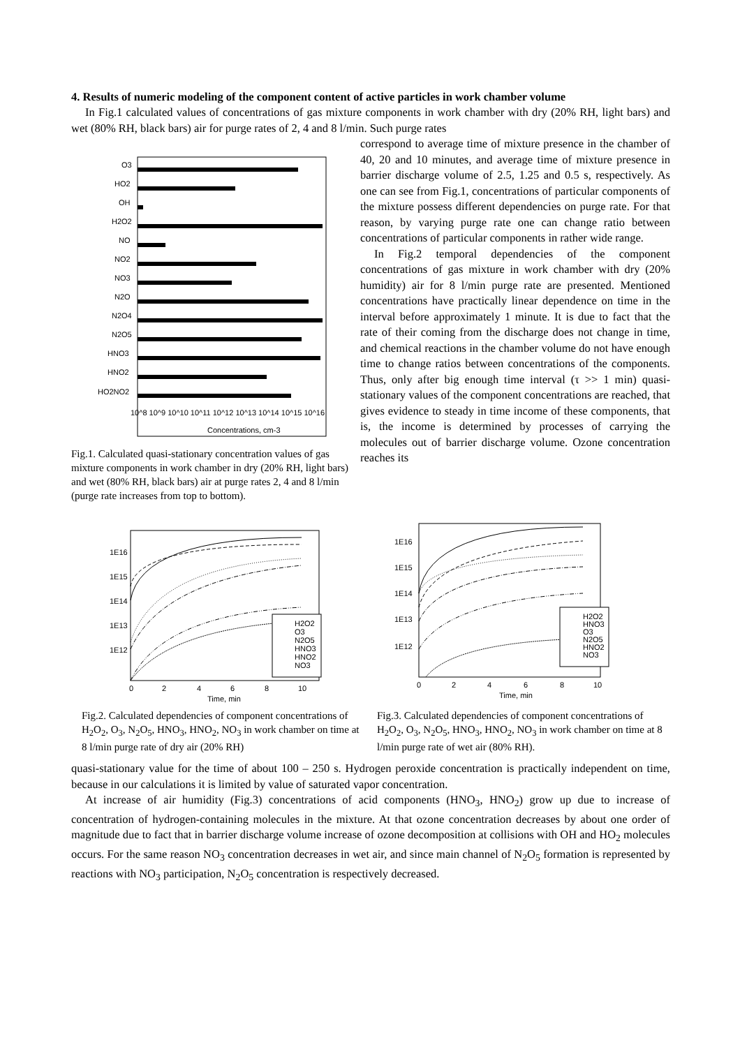4. Results of numeric modeling of the component content of active particles in work chamber volume
In Fig.1 calculated values of concentrations of gas mixture components in work chamber with dry (20% RH, light bars) and wet (80% RH, black bars) air for purge rates of 2, 4 and 8 l/min. Such purge rates
O3
HO2
OH
H2O2
NO
NO2
NO3
N2O
N2O4
N2O5
HNO3
HNO2
HO2NO2
10^8 10^9 10^10 10^11 10^12 10^13 10^14 10^15 10^16
Concentrations, cm-3
Fig.1. Calculated quasi-stationary concentration values of gas mixture components in work chamber in dry (20% RH, light bars) and wet (80% RH, black bars) air at purge rates 2, 4 and 8 l/min (purge rate increases from top to bottom).
correspond to average time of mixture presence in the chamber of 40, 20 and 10 minutes, and average time of mixture presence in barrier discharge volume of 2.5, 1.25 and 0.5 s, respectively. As one can see from Fig.1, concentrations of particular components of the mixture possess different dependencies on purge rate. For that reason, by varying purge rate one can change ratio between concentrations of particular components in rather wide range.
In Fig.2 temporal dependencies of the component concentrations of gas mixture in work chamber with dry (20% humidity) air for 8 l/min purge rate are presented. Mentioned concentrations have practically linear dependence on time in the interval before approximately 1 minute. It is due to fact that the rate of their coming from the discharge does not change in time, and chemical reactions in the chamber volume do not have enough time to change ratios between concentrations of the components. Thus, only after big enough time interval (τ >> 1 min) quasi-stationary values of the component concentrations are reached, that gives evidence to steady in time income of these components, that is, the income is determined by processes of carrying the molecules out of barrier discharge volume. Ozone concentration reaches its
H2O2
O3
N2O5
HNO3
HNO2
NO3
1E16
1E15
1E14
1E13
1E12
0
2
4
6
8
10
Time, min
Fig.2. Calculated dependencies of component concentrations of H<sub>2</sub>O<sub>2</sub>, O<sub>3</sub>, N<sub>2</sub>O<sub>5</sub>, HNO<sub>3</sub>, HNO<sub>2</sub>, NO<sub>3</sub> in work chamber on time at 8 l/min purge rate of dry air (20% RH)
H2O2
HNO3
O3
N2O5
HNO2
NO3
1E16
1E15
1E14
1E13
1E12
0
2
4
6
8
10
Time, min
Fig.3. Calculated dependencies of component concentrations of H<sub>2</sub>O<sub>2</sub>, O<sub>3</sub>, N<sub>2</sub>O<sub>5</sub>, HNO<sub>3</sub>, HNO<sub>2</sub>, NO<sub>3</sub> in work chamber on time at 8 l/min purge rate of wet air (80% RH).
quasi-stationary value for the time of about 100 – 250 s. Hydrogen peroxide concentration is practically independent on time, because in our calculations it is limited by value of saturated vapor concentration.
At increase of air humidity (Fig.3) concentrations of acid components (HNO<sub>3</sub>, HNO<sub>2</sub>) grow up due to increase of concentration of hydrogen-containing molecules in the mixture. At that ozone concentration decreases by about one order of magnitude due to fact that in barrier discharge volume increase of ozone decomposition at collisions with OH and HO<sub>2</sub> molecules occurs. For the same reason NO<sub>3</sub> concentration decreases in wet air, and since main channel of N<sub>2</sub>O<sub>5</sub> formation is represented by reactions with NO<sub>3</sub> participation, N<sub>2</sub>O<sub>5</sub> concentration is respectively decreased.